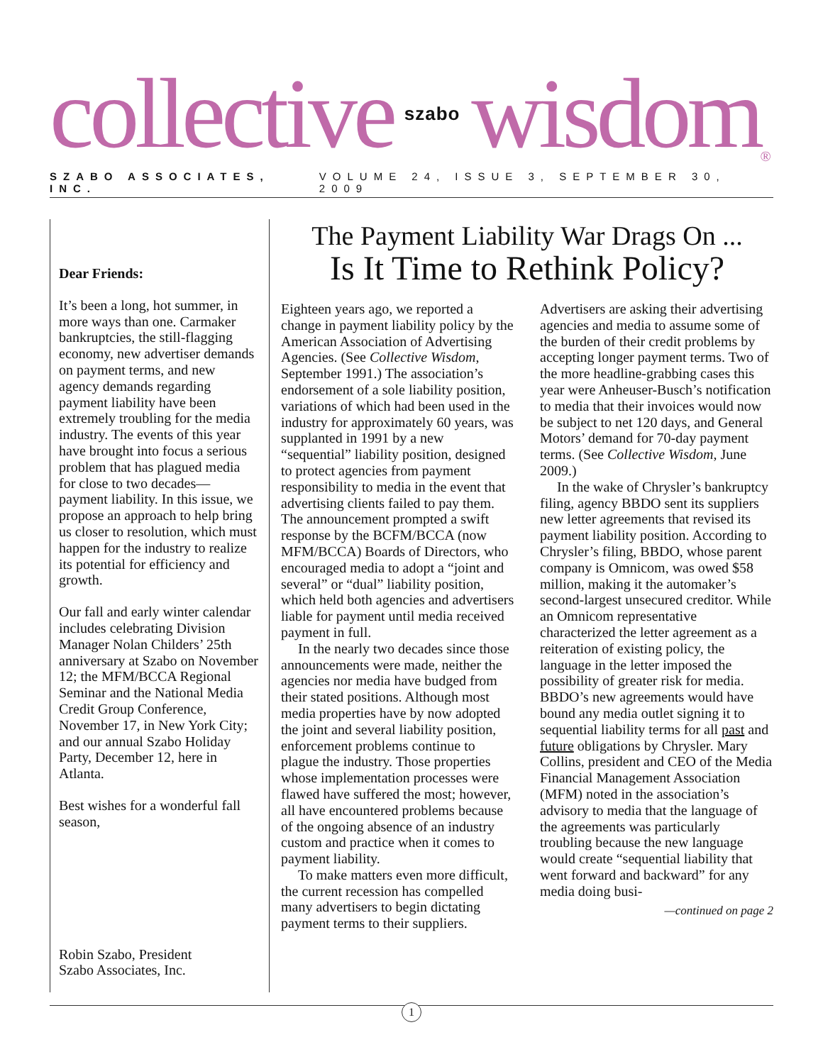collective
szabo
wisdom<sup>®</sup>
SZABO ASSOCIATES, INC. VOLUME 24, ISSUE 3, SEPTEMBER 30, 2009
Dear Friends:
It’s been a long, hot summer, in more ways than one. Carmaker bankruptcies, the still-flagging economy, new advertiser demands on payment terms, and new agency demands regarding payment liability have been extremely troubling for the media industry. The events of this year have brought into focus a serious problem that has plagued media for close to two decades—payment liability. In this issue, we propose an approach to help bring us closer to resolution, which must happen for the industry to realize its potential for efficiency and growth.
Our fall and early winter calendar includes celebrating Division Manager Nolan Childers’ 25th anniversary at Szabo on November 12; the MFM/BCCA Regional Seminar and the National Media Credit Group Conference, November 17, in New York City; and our annual Szabo Holiday Party, December 12, here in Atlanta.
Best wishes for a wonderful fall season,
Robin Szabo, President
Szabo Associates, Inc.
The Payment Liability War Drags On ...
Is It Time to Rethink Policy?
Eighteen years ago, we reported a change in payment liability policy by the American Association of Advertising Agencies. (See Collective Wisdom, September 1991.) The association’s endorsement of a sole liability position, variations of which had been used in the industry for approximately 60 years, was supplanted in 1991 by a new “sequential” liability position, designed to protect agencies from payment responsibility to media in the event that advertising clients failed to pay them. The announcement prompted a swift response by the BCFM/BCCA (now MFM/BCCA) Boards of Directors, who encouraged media to adopt a “joint and several” or “dual” liability position, which held both agencies and advertisers liable for payment until media received payment in full.
In the nearly two decades since those announcements were made, neither the agencies nor media have budged from their stated positions. Although most media properties have by now adopted the joint and several liability position, enforcement problems continue to plague the industry. Those properties whose implementation processes were flawed have suffered the most; however, all have encountered problems because of the ongoing absence of an industry custom and practice when it comes to payment liability.
To make matters even more difficult, the current recession has compelled many advertisers to begin dictating payment terms to their suppliers. Advertisers are asking their advertising agencies and media to assume some of the burden of their credit problems by accepting longer payment terms. Two of the more headline-grabbing cases this year were Anheuser-Busch’s notification to media that their invoices would now be subject to net 120 days, and General Motors’ demand for 70-day payment terms. (See Collective Wisdom, June 2009.)
In the wake of Chrysler’s bankruptcy filing, agency BBDO sent its suppliers new letter agreements that revised its payment liability position. According to Chrysler’s filing, BBDO, whose parent company is Omnicom, was owed $58 million, making it the automaker’s second-largest unsecured creditor. While an Omnicom representative characterized the letter agreement as a reiteration of existing policy, the language in the letter imposed the possibility of greater risk for media. BBDO’s new agreements would have bound any media outlet signing it to sequential liability terms for all past and future obligations by Chrysler. Mary Collins, president and CEO of the Media Financial Management Association (MFM) noted in the association’s advisory to media that the language of the agreements was particularly troubling because the new language would create “sequential liability that went forward and backward” for any media doing busi-
—continued on page 2
1